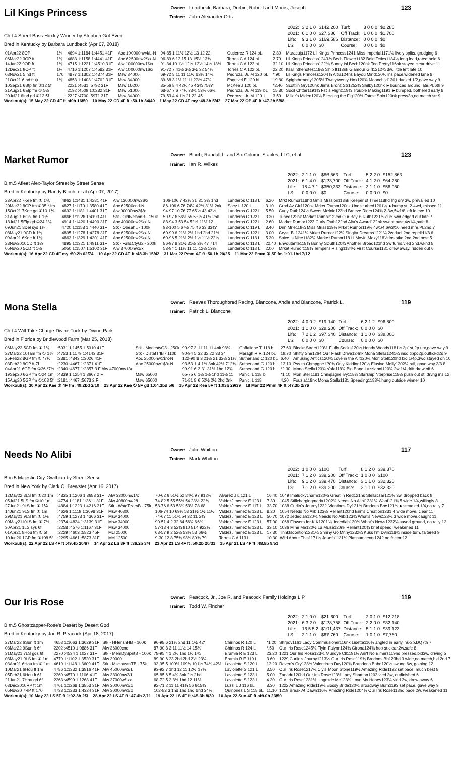Lil Kings Princess
Owner:
Trainer:
Lundbeck, Barbara, Durbin, Robert and Morris, Joseph
John Alexander Ortiz
123
Ch.f.4 Street Boss-Huxley Winner by Stephen Got Even
Bred in Kentucky by Barbara Lundbeck (Apr 07, 2018)
| 2022: | 3 2 1 0 | $142,200 | Turf: | 3 0 0 0 | $2,286 |
| 2021: | 6 1 0 0 | $27,386 | Off Track: | 1 0 0 0 | $1,700 |
| Life: | 9 3 1 0 | $169,586 | Distance: | 0 0 0 0 | $0 |
| LS: | 0 0 0 0 | $0 | Course: | 0 0 0 0 | $0 |
| 01Apr22 8OP | 1⅛ | :4694 1:1184 1:4451 41F | Aoc 100000nw4/L-N | 94-85 1 11½ 12½ 13 12 22 | Gutierrez R 124 bL | 2.80 | Maracuja1172 Lil Kings Princess1241 Miss Imperial1171¼ lively splits, grudging 6 |
| 06Mar22 3OP ft | 1⅛ | :4683 1:1158 1:4441 41F | Aoc 62500nw2$/x-N | 96-89 6 12 15 13 15½ 13¾ | Torres C A 124 bL | 2.70 | Lil Kings Princess1243¾ Bech Flower1182 Bold Tctics1184¼ long lead,rated,held 6 |
| 14Jan22 9OP ft | 1⅛ | :4715 1:1221 1:4510 31F | Alw 100000nw1$/x | 91-84 10 1½ 12½ 12½ 14½ 13½ | Torres C A 122 bL | 32.10 | Lil Kings Princess122¾ Sunny Isl Bech120nk Too Pretty116nk stayed clear drive 11 |
| 12Dec21 9OP ft | 1⅛ | :4716 1:1207 1:4582 31F | Alw 100000nw1$/x | 91-72 7 41½ 3½ 3½ 32 54½ | Torres C A 122 bL | 22.20 | Itsallinthenotes118½ Ship It113nk Glamour Girl1212¾ 3w, little left late 10 |
| 08Nov21 5Ind ft | 170 | :4877 1:1302 1:4374 31F | Msw 34000 | 69-72 8 11 11 11½ 13½ 14¾ | Pedroza, Jr. M 120 bL | *.90 | Lil Kings Princess1204¾ Altra124ns Bayou Mind120½ ins pace,widened lane 8 |
| 21Oct21 6Ind ft ⊗ | 1⅛ | :4853 1:1403 1:4702 31F | Msw 34000 | 89-68 3 1½ 11 11 23½ 47¾ | Esquivel E 120 bL | 19.80 | Spighthrmony1205½ Twntytwenty Hox120¾ Moonchild1201 dueled 1/2,gave way 9 |
| 10Sep21 6Btp fm ①12 5f | | :2221 :4531 :5792 31F | Msw 16200 | 85-56 8 4 42½ 45 43¾ 75¼* | McKee J 120 bL | *2.40 | Scottlin Gry120nk Jim's Bronz Str1252¾ Shilby120nk ►bounced around late,PL6th 9 |
| 21Aug21 6Elp fm ① 5½ | | :2192 :4509 1:0282 31F | Msw 51000 | 68-67 7 6 74½ 73¾ 53¾ 66¾ | Pedroza, Jr. M 119 bL | 15.80 | Socil Chtter1191¾ Fst s Flight119¾ Trouble Making1191 ►bumped, bothered early 8 |
| 20Jul21 6Ind gd ①12 5f | | :2227 :4700 :5971 31F | Msw 34000 | 79-53 4 4 1½ 21 22 45 | Pedroza, Jr. M 120 L | 3.50 | Miller's Miden120¼ Blessing the Flg120½ Fstest Spin120nk press3p,no match str 9 |
Workout(s): 15 May 22 CD 4F ft :49b 16/50 10 May 22 CD 4F ft :50.1b 34/40 1 May 22 CD 4F my :48.3b 5/42 27 Mar 22 OP 4F ft :47.2b 5/88
Market Rumor
Owner:
Trainer:
Bloch, Randall L. and Six Column Stables, LLC, et al
Ian R. Wilkes
123
B.m.5 Afleet Alex-Taylor Street by Street Sense
Bred in Kentucky by Randy Bloch, et al (Apr 07, 2017)
| 2022: | 2 1 1 0 | $86,563 | Turf: | 5 2 2 0 | $152,863 |
| 2021: | 6 1 4 0 | $123,700 | Off Track: | 4 1 2 0 | $64,280 |
| Life: | 18 4 7 1 | $350,333 | Distance: | 3 1 1 0 | $56,950 |
| LS: | 0 0 0 0 | $0 | Course: | 0 0 0 0 | $0 |
| 23Apr22 7Kee fm ① 1⅙ | :4962 1:1431 1:4281 41F | Alw 130000nw3$/x | 106-106 7 42½ 31 31 3½ 1hd | Landeros C 118 L | 6.20 | Mrkt Rumor118hd Gm's Mission118nk Keeper of Time118hd lng drv 3w, prevailed 10 |
| 20Mar22 8GP fm ①35 *1m | :4827 1:1170 1:3580 41F | Aoc 62500cnd-N | 86-106 6 76 74¼ 42½ 31½ 2nk | Saez L 120 L | 3.10 | Grnd Av Gir1120nk Mrket Rumor120nk Undisturbed1201¼ ►bump st, 2-4wd, missed 11 |
| 15Oct21 7Kee gd ①10 1⅙ | :4692 1:1181 1:4401 31F | Alw 90000nw3$/x | 94-97 10 76 77 65½ 43 43½ | Landeros C 122 L | 5.50 | Curly Ruth124½ Sweet Melnie122hd Breeze Rider124¾ 2-3w,5w1/8,left ld,eve 10 |
| 31Aug21 6Cnl fm T 1⅙ | :4866 1:1226 1:4193 41F | Stk - OldNelsonB - 150k | 59-97 6 56½ 55 53½ 41½ 2nk | Landeros C 122 L | 3.30 | Tuned122nk Market Rumor122hd Our Bay B Ruth1221¼ cue 5wd,edged out late 7 |
| 18Jul21 5Elp gd ①24 1⅛ | :4914 1:1420 1:4490 31F | Aoc 40000nw2$/x-N | 88-94 3 53 54 52½ 11½ 12 | Landeros C 122 L | 2.60 | Market Rumor1222 Curly Ruth122hd Alta's Award122nk swept past 4w1/4,safe 8 |
| 09Jun21 8Del sys 1⅛ | :4720 1:1158 1:4440 31F | Stk - ObeahL - 100k | 93-100 5 67½ 75 46 33 33¾* | Landeros C 119 L | 3.40 | Dnn Mrie119¼ Miss Mriss119¾ Mrket Rumor119¾ 4w1/4,6w3/16,need mre,PL2nd 7 |
| 08May21 9CD ft 1⅛ | :4895 1:1278 1:4278 31F | Aoc 62500nw2$/x-N | 60-99 6 21½ 2½ 1hd 2hd 21½ | Landeros C 122 L | 3.00 | Cryst! Bl!1241¼ Mrket Rumor122¼ Singita Dreams1221¼ 2w,duel 2nd,repelld1/8 6 |
| 09Apr21 6Kee ft 1⅛ | :4863 1:1329 1:4301 41F | Aoc 62500nw2$/x-N | 60-96 5 21½ 2½ 1½ 11½ 22¼ | Landeros C 118 L | 5.30 | Spice Is Nice1182¼ Market Rumor11811 Movie Moxy118½ ins stkd 2nd,2nd best 5 |
| 28Nov2010CD ft 1⅛ | :4895 1:1321 1:4911 31F | Stk - FallsCtyG2 - 200k | 86-97 8 31½ 31½ 3½ 47 714 | Landeros C 118 L | 22.40 | Envoutante118¾ Bonny South120¾ Another Broad121hd 3w turns,vied 2nd,wknd 8 |
| 05Nov20 5CD ft 1⅛ | :5050 1:1507 1:5102 31F | Alw 87000nw1/x | 53-94 1 11½ 11 11 12½ 13½ | Landeros C 118 L | 2.00 | Mrket Rumor118¾ Tempers Rising1184½ First Course1181 drew away, ridden out 6 |
Workout(s): 16 Apr 22 CD 4F my :50.2b 62/74 10 Apr 22 CD 4F ft :48.3b 15/42 31 Mar 22 Pmm 4F ft :50.1b 20/25 11 Mar 22 Pmm ① 5F fm 1:01.1bd 7/12
Mona Stella
Owner:
Trainer:
Reeves Thoroughbred Racing, Biancone, Andie and Biancone, Patrick L.
Patrick L. Biancone
119
Ch.f.4 Will Take Charge-Divine Trick by Divine Park
Bred in Florida by Bridlewood Farm (Mar 25, 2018)
| 2022: | 4 0 0 2 | $19,140 | Turf: | 6 2 1 2 | $96,800 |
| 2021: | 1 1 0 0 | $28,200 | Off Track: | 0 0 0 0 | $0 |
| Life: | 7 2 1 2 | $97,340 | Distance: | 1 1 0 0 | $38,000 |
| LS: | 0 0 0 0 | $0 | Course: | 0 0 0 0 | $0 |
| 06May22 5CD fm ① 1⅛ | :5031 1:1455 1:5010 41F | Stk - ModestyG3 - 250k | 90-97 3 11 11 11 4nk 98¼ | Gaffalione T 118 b | 27.60 | Bleckr Street120½ Fluffy Socks120½ Hendy Woods1181½ 3p1st,2p upr,gave way 9 |
| 27Mar22 10Tam fm ① 1⅙ | :4753 1:1179 1:4143 31F | Stk - DistafTrfB - 110k | 90-94 5 32 32 22 33 34 | Maragh R R 124 bL | 19.70 | Shifty She1264 Our Flash Drive124nk Mona Stella1241¼ insd,tippd2p,outkckd2d 9 |
| 25Feb22 8GP fm ① *7½ | :2381 :4843 1:3026 41F | Aoc 25000nw1$/x-N | 122-90 8 3 21½ 21 32½ 31½ | Sutherland C 120 bL | 6.40 | Amusing Antics120¾ Love in the Air120¾ Mon Stell120hd bid 1/4p,3wd,stayed on 10 |
| 03Feb22 8GP ft 7f | :2230 :4467 1:2371 41F | Aoc 25000nw1$/x-N | 93-53 1 4 1½ 3nk 42½ 712¾ | Sutherland C 120 bL | 12.10 | Pss th Chmpgne120¾ Only Kidding120¼ Elusive Molly1202¼ rail, gave way 3/8 8 |
| 04Apr21 6GP fm ①36 *7½ | :2340 :4677 1:2857 3 F Alw 47000nw1/x | | 99-91 6 3 31 31½ 1hd 12¾ | Sutherland C 120 bL | *2.30 | Mona Stella120¾ Yafa118¾ Big Band Luzzianni120¾ 2w 1/4,drift,drew off 6 |
| 19Sep20 6GP fm ①24 1m | :4839 1:1254 1:3667 2 F | Msw 65000 | 65-75 6 1½ 1½ 1hd 11½ 11 | Panici L 118 b | *1.10 | Mon Stell1181 Chmpagne Ivy118½ Starship Nterprise118½ push out st, drvng ins 12 |
| 15Aug20 5GP fm ①108 5f | :2181 :4467 :5673 2 F | Msw 65000 | 71-81 8 6 52½ 2½ 2hd 2nk | Panici L 118 | 4.20 | Fouzia118nk Mona Stella1181 Speeding1183¾ hung outside winner 10 |
Workout(s): 30 Apr 22 Kee ① 4F fm :49.2bd 2/10 23 Apr 22 Kee ① 5F gd 1:04.3bd 5/6 15 Apr 22 Kee 5F ft 1:03b 29/39 18 Mar 22 Pmm 4F ft :47.3b 2/76
Needs No Alibi
Owner:
Trainer:
Julie Whitton
Mark Whitton
117
B.m.5 Majestic City-Gwithian by Street Sense
Bred in New York by Clark O. Brewster (Apr 16, 2017)
| 2022: | 1 0 0 0 | $100 | Turf: | 8 1 2 0 | $39,370 |
| 2021: | 7 1 2 0 | $39,200 | Off Track: | 1 0 0 0 | $100 |
| Life: | 9 1 2 0 | $39,470 | Distance: | 3 1 1 0 | $32,320 |
| LS: | 7 1 2 0 | $39,200 | Course: | 3 1 1 0 | $32,320 |
| 12May22 8LS fm ①20 1m | :4835 1:1206 1:3683 31F | Alw 33000nw1/x | 70-62 6 51½ 52 84¼ 97 912¾ | Alvarez J L 121 L | 16.40 | 1049 Imaluckycharm120¾ Great in Red121ns Stellaczar121¾ 3w, dropped back 9 |
| 05Jul21 5LS fm ①10 1m | :4774 1:1181 1:3611 31F | Alw 40800nw2/L | 74-82 5 55 55½ 54 23½ 22¾ | ValdezJimenez E 123 L | 7.30 | 1045 Stillchargingmaria1202¾ Needs No Alibi1231¼ Wapi121¾ 5 wide 1/4,willingly 8 |
| 27Jun21 9LS fm ① 1⅙ | :4884 1:1223 1:4216 31F | Stk - WstdTearsB - 75k | 58-76 6 53 53¾ 53½ 78 68 | ValdezJimenez E 117 L | 33.70 | 1038 Curlin's Journy1232 Vlentines Dy121½ Brndons Bbe121¼ ►steadied 1/4,no rally 7 |
| 14Jun21 9LS fm ① 1m | :4626 1:1119 1:3698 31F | Msw 40800 | 106-74 10 69½ 53 31½ 1½ 11½ | ValdezJimenez E 123 L | 8.20 | 1054 Needs No Alibi123½ Reliant120hd Erin's Creation1231 4 wide move, clear 11 |
| 29May21 9LS fm ① 1⅛ | :4759 1:1273 1:4366 31F | Msw 34000 | 74-67 11 51¾ 54 32 11 2¾ | ValdezJimenez E 123 L | 50.70 | 1072 Jedediah120¾ Needs No Alibi123¾ What's News123¾ 3 wide move,caught 11 |
| 09May2110LS fm ① 7½ | :2374 :4824 1:3139 31F | Msw 34000 | 90-51 4 2 32 64 56¾ 66¾ | ValdezJimenez E 123 L | 57.00 | 1068 Flowers for K K1201¼ Jedediah120¾ What's News1232¼ saved ground, no rally 12 |
| 30Apr21 1LS sys 6f | :2258 :4576 1:1167 31F | Msw 34000 | 57-18 4 3 52¾ 910 814 922¾ | ValdezJimenez E 123 L | 33.10 | 1036 Mine Me120½ La Muse120nk Reliant120¾ brief speed, weakened 11 |
| 01Apr21 8Hou fm ① 5f | :2229 :4603 :5823 45F | Mcl 25000 | 68-57 9 2 52½ 53¾ 53 66½ | ValdezJimenez E 123 L | 17.30 | Thnktsdontion1231¼ Shnny Go Mnny1232¼ Kuss I'm Dvin118¾ inside turn, faltered 9 |
| 10Jun20 1GP fm ①108 5f | :2295 :4661 :5873 31F | Mcl 12500 | 9-30 12 8 75¾ 98¾ 89¾ 79 | Torres C A 113 L | 10.30 | Wild About This1171¼ Josefa1131¼ Platinumcents1242 no factor 12 |
Workout(s): 22 Apr 22 LS 4F ft :49.4b 20/67 14 Apr 22 LS 3F ft :36.2b 3/4 23 Apr 21 LS 4F ft :50.2b 20/31 15 Apr 21 LS 4F ft :48.8b 9/51
Our Iris Rose
Owner:
Trainer:
Peacock, Jr., Joe R. and Peacock Family Holdings L.P.
Todd W. Fincher
119
B.m.5 Ghostzapper-Rose's Desert by Desert God
Bred in Kentucky by Joe R. Peacock (Apr 18, 2017)
| 2022: | 2 1 0 0 | $21,600 | Turf: | 2 0 1 0 | $12,218 |
| 2021: | 6 3 2 0 | $128,758 | Off Track: | 2 2 0 0 | $82,140 |
| Life: | 16 5 5 2 | $191,437 | Distance: | 5 1 1 0 | $39,123 |
| LS: | 2 1 1 0 | $67,760 | Course: | 1 0 1 0 | $7,760 |
| 27Mar22 6Sun ft 1m | :4658 1:1063 1:3629 31F | Stk - HHensnHB - 100k | 96-98 6 21½ 2hd 11 1½ 42* | Chirinos R 120 L | *1.20 | Shrpov1161 Lady Commissioner116nk Lisette116¾ angled in early,ins-2p,DQ7th 7 |
| 08Mar22 9Sun ft 6f | :2202 :4510 1:0886 31F | Alw 36000cnd | 87-90 8 3 11 11½ 14 15¼ | Chirinos R 124 L | *.50 | Our Iris Rose1245¼ Flyin Falynn124¾ Girona124¾ hop st,clear,2w,safe 8 |
| 31May21 7LS gds 6f | :2270 :4534 1:1027 31F | Stk - MemDySpntB - 100k | 78-95 4 1 2½ 1hd 1½ 1¾ | Eramia R E 123 L | 23.20 | 1221 Our Iris Rose123¾ Mundye Cll1191¼ Ain't No Elmers119hd pressed,bid3w, driving 5 |
| 08May21 9LS fm ① 1m | :4779 1:1102 1:3520 31F | Alw 39000 | 89-90 6 23 2hd 2hd 2½ 23¼ | Eramia R E 119 L | 3.60 | 1229 Curlin's Journy1213¼ Our Iris Rose119¾ Brndons Bb123hd 3 wide,no match,hld 2nd 7 |
| 03Apr21 6Hou fm ① 1m | :4619 1:1148 1:3609 41F | Stk - MsHoustnTB - 75k | 93-95 5 109½ 109¾ 101½ 74¼ 42½ | Laviolette S 120 L | 13.20 | Raven's Cry123½ Valentines Day120¾ Brandons Babe120½ swung 6w, gaining 12 |
| 10Mar21 6Hou ft 1m | :4786 1:1332 1:3916 41F | Alw 45000nw3/L | 93-92 7 1hd 12 11 12½ 17¾ | Laviolette S 121 L | 3.50 | Our Iris Rose1217¾ Cly's Moon Stone119½ Amazing Ride1192 set pace, much best 8 |
| 05Feb21 6Hou ft 6f | :2269 :4570 1:1106 41F | Alw 38000nw3/L | 65-85 6 5 4¾ 3nk 2½ 2hd | Laviolette S 123 L | 5.00 | Zanadu120hd Our Iris Rose123½ Lady Shaman1202 vied 3w, outfinished 6 |
| 21Jan21 7Hou gd 6f | :2263 :4599 1:1268 41F | Alw 37000w/1/x | 68-72 5 2 3½ 1hd 12 11½ | Laviolette S 123 L | 4.30 | Our Iris Rose1231½ Upgrade Me123¾ Love My Honey123¼ vied 3w, drew away 6 |
| 08Dec2010RP ft 1m | :4761 1:1268 1:3853 31F | Alw 30000nw1/x | 92-71 2 11 11 41¾ 56 615¾ | Luzzi L J 116 bL | 8.30 | 1222 Amazing Ride119¾ Bossy Bride120¾ Broadway Burn1193 set pace, gave way 9 |
| 05Nov20 7RP ft 170 | :4733 1:1233 1:4324 31F | Alw 30000nw1/x | 102-83 3 1hd 1hd 1hd 1hd 34¾ | Quinonez L S 118 bL | 11.10 | 1219 Break At Dawn116¾ Amazing Ride1204¾ Our Iris Rose118hd pace 2w, weakened 11 |
Workout(s): 10 May 22 LS 5F ft 1:02.3b 2/3 28 Apr 22 LS 4F ft :47.4b 2/11 19 Apr 22 LS 4F ft :48.3b 8/30 10 Apr 22 Sun 4F ft :49.0b 23/50